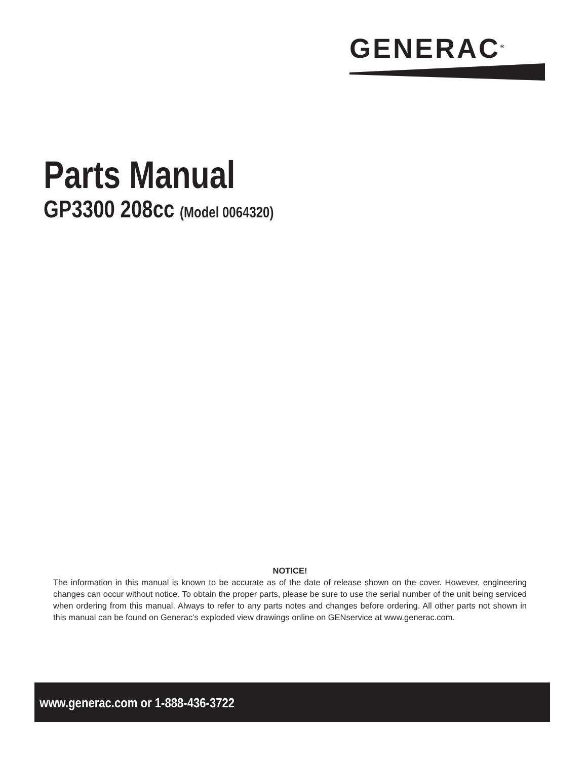GENERAC<sup>®</sup>
Parts Manual
GP3300 208cc (Model 0064320)
NOTICE!
The information in this manual is known to be accurate as of the date of release shown on the cover. However, engineering changes can occur without notice. To obtain the proper parts, please be sure to use the serial number of the unit being serviced when ordering from this manual. Always to refer to any parts notes and changes before ordering. All other parts not shown in this manual can be found on Generac’s exploded view drawings online on GENservice at www.generac.com.
www.generac.com or 1-888-436-3722